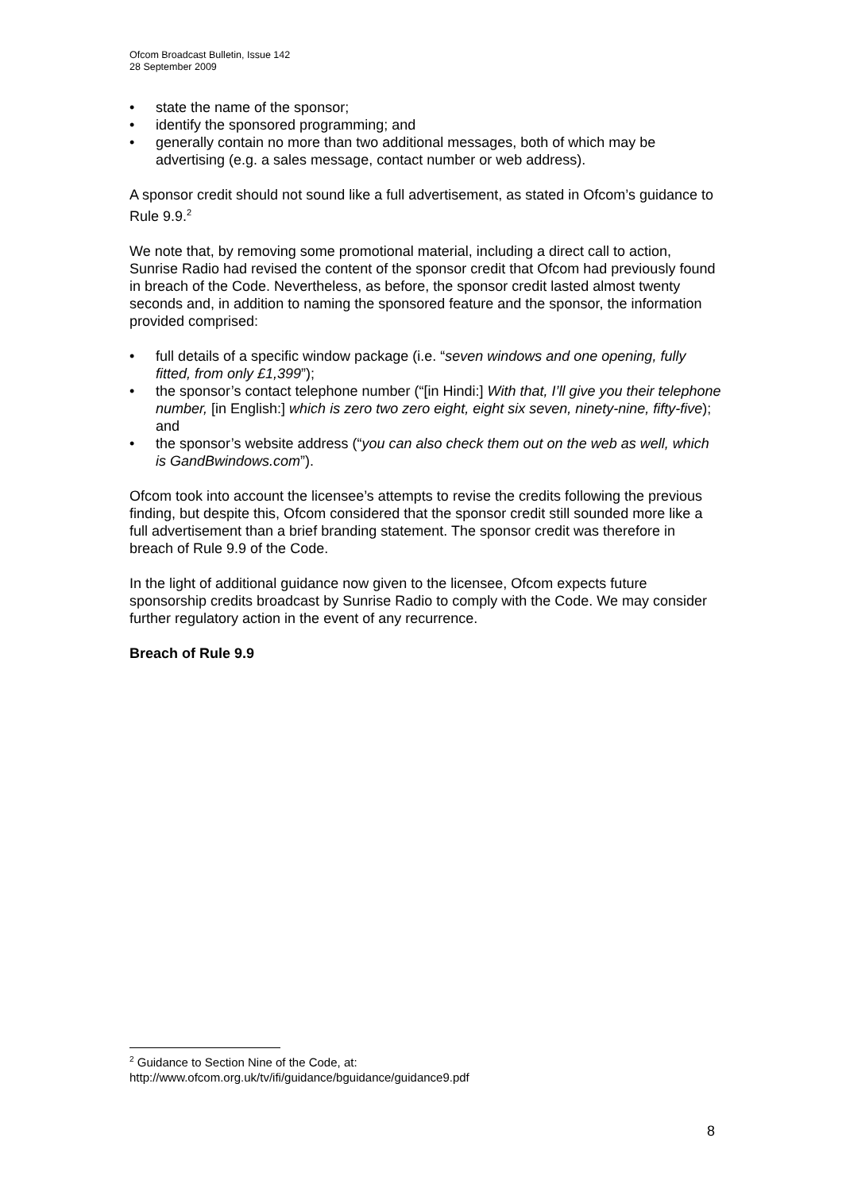Ofcom Broadcast Bulletin, Issue 142
28 September 2009
• state the name of the sponsor;
• identify the sponsored programming; and
• generally contain no more than two additional messages, both of which may be advertising (e.g. a sales message, contact number or web address).
A sponsor credit should not sound like a full advertisement, as stated in Ofcom’s guidance to Rule 9.9.<sup>2</sup>
We note that, by removing some promotional material, including a direct call to action, Sunrise Radio had revised the content of the sponsor credit that Ofcom had previously found in breach of the Code. Nevertheless, as before, the sponsor credit lasted almost twenty seconds and, in addition to naming the sponsored feature and the sponsor, the information provided comprised:
• full details of a specific window package (i.e. “seven windows and one opening, fully fitted, from only £1,399”);
• the sponsor’s contact telephone number (“[in Hindi:] With that, I’ll give you their telephone number, [in English:] which is zero two zero eight, eight six seven, ninety-nine, fifty-five); and
• the sponsor’s website address (“you can also check them out on the web as well, which is GandBwindows.com”).
Ofcom took into account the licensee’s attempts to revise the credits following the previous finding, but despite this, Ofcom considered that the sponsor credit still sounded more like a full advertisement than a brief branding statement. The sponsor credit was therefore in breach of Rule 9.9 of the Code.
In the light of additional guidance now given to the licensee, Ofcom expects future sponsorship credits broadcast by Sunrise Radio to comply with the Code. We may consider further regulatory action in the event of any recurrence.
Breach of Rule 9.9
<sup>2</sup> Guidance to Section Nine of the Code, at:
http://www.ofcom.org.uk/tv/ifi/guidance/bguidance/guidance9.pdf
8